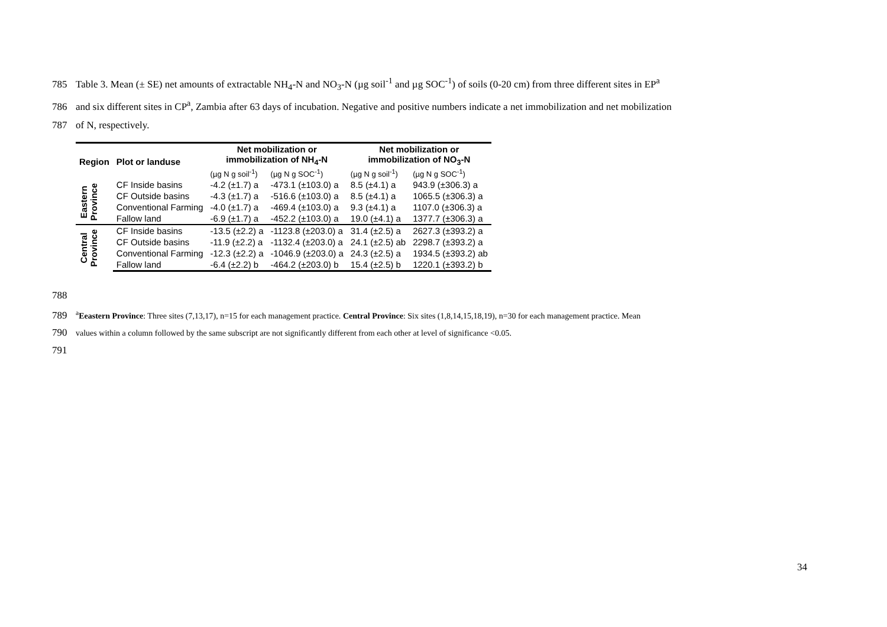785 Table 3. Mean (± SE) net amounts of extractable NH<sub>4</sub>-N and NO<sub>3</sub>-N (µg soil<sup>-1</sup> and µg SOC<sup>-1</sup>) of soils (0-20 cm) from three different sites in EP<sup>a</sup>
786 and six different sites in CP<sup>a</sup>, Zambia after 63 days of incubation. Negative and positive numbers indicate a net immobilization and net mobilization
787 of N, respectively.
| Region | Plot or landuse | Net mobilization or immobilization of NH<sub>4</sub>-N | | Net mobilization or immobilization of NO<sub>3</sub>-N | |
| --- | --- | --- | --- | --- | --- |
| | | (µg N g soil<sup>-1</sup>) | (µg N g SOC<sup>-1</sup>) | (µg N g soil<sup>-1</sup>) | (µg N g SOC<sup>-1</sup>) |
| Eastern Province | CF Inside basins | -4.2 (±1.7) a | -473.1 (±103.0) a | 8.5 (±4.1) a | 943.9 (±306.3) a |
| | CF Outside basins | -4.3 (±1.7) a | -516.6 (±103.0) a | 8.5 (±4.1) a | 1065.5 (±306.3) a |
| | Conventional Farming | -4.0 (±1.7) a | -469.4 (±103.0) a | 9.3 (±4.1) a | 1107.0 (±306.3) a |
| | Fallow land | -6.9 (±1.7) a | -452.2 (±103.0) a | 19.0 (±4.1) a | 1377.7 (±306.3) a |
| Central Province | CF Inside basins | -13.5 (±2.2) a | -1123.8 (±203.0) a | 31.4 (±2.5) a | 2627.3 (±393.2) a |
| | CF Outside basins | -11.9 (±2.2) a | -1132.4 (±203.0) a | 24.1 (±2.5) ab | 2298.7 (±393.2) a |
| | Conventional Farming | -12.3 (±2.2) a | -1046.9 (±203.0) a | 24.3 (±2.5) a | 1934.5 (±393.2) ab |
| | Fallow land | -6.4 (±2.2) b | -464.2 (±203.0) b | 15.4 (±2.5) b | 1220.1 (±393.2) b |
788
789<sup>a</sup>Eeastern Province: Three sites (7,13,17), n=15 for each management practice. Central Province: Six sites (1,8,14,15,18,19), n=30 for each management practice. Mean
790 values within a column followed by the same subscript are not significantly different from each other at level of significance <0.05.
791
34